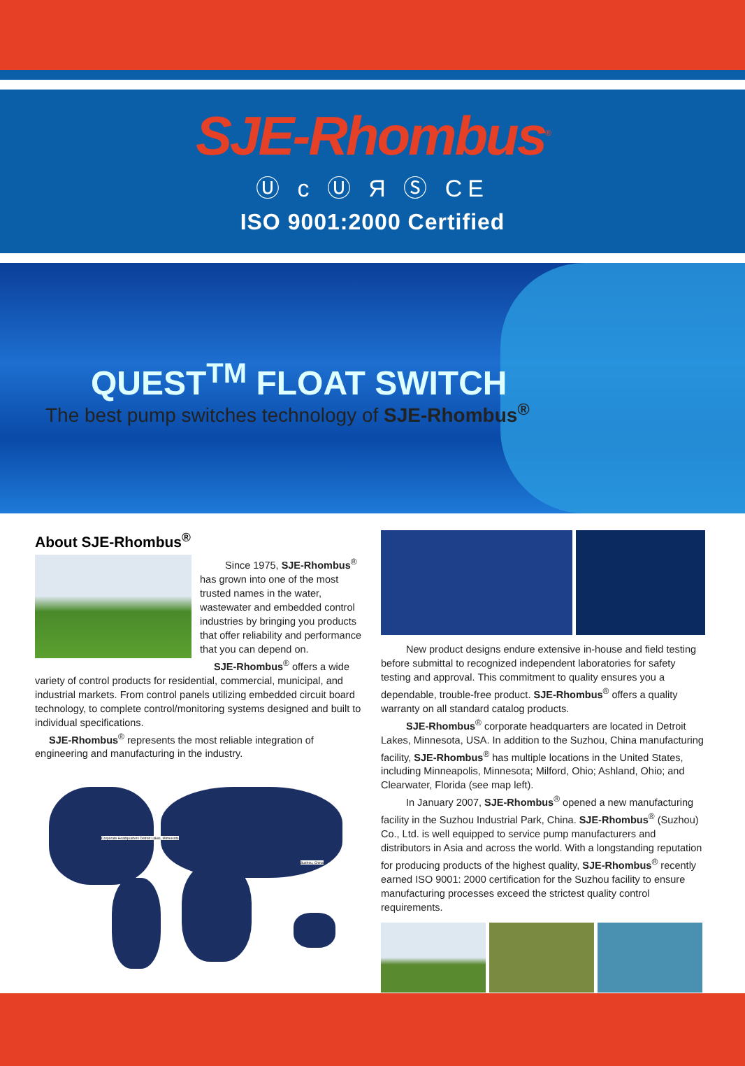SJE-Rhombus<sup>®</sup>
Ⓤ c Ⓤ Я Ⓢ CE
ISO 9001:2000 Certified
QUEST<sup>TM</sup> FLOAT SWITCH
The best pump switches technology of SJE-Rhombus<sup>®</sup>
About SJE-Rhombus<sup>®</sup>
Since 1975, SJE-Rhombus<sup>®</sup> has grown into one of the most trusted names in the water, wastewater and embedded control industries by bringing you products that offer reliability and performance that you can depend on.
SJE-Rhombus<sup>®</sup> offers a wide variety of control products for residential, commercial, municipal, and industrial markets. From control panels utilizing embedded circuit board technology, to complete control/monitoring systems designed and built to individual specifications.
SJE-Rhombus<sup>®</sup> represents the most reliable integration of engineering and manufacturing in the industry.
Corporate Headquarters Detroit Lakes, Minnesota
Suzhou, China
New product designs endure extensive in-house and field testing before submittal to recognized independent laboratories for safety testing and approval. This commitment to quality ensures you a dependable, trouble-free product. SJE-Rhombus<sup>®</sup> offers a quality warranty on all standard catalog products.
SJE-Rhombus<sup>®</sup> corporate headquarters are located in Detroit Lakes, Minnesota, USA. In addition to the Suzhou, China manufacturing facility, SJE-Rhombus<sup>®</sup> has multiple locations in the United States, including Minneapolis, Minnesota; Milford, Ohio; Ashland, Ohio; and Clearwater, Florida (see map left).
In January 2007, SJE-Rhombus<sup>®</sup> opened a new manufacturing facility in the Suzhou Industrial Park, China. SJE-Rhombus<sup>®</sup> (Suzhou) Co., Ltd. is well equipped to service pump manufacturers and distributors in Asia and across the world. With a longstanding reputation for producing products of the highest quality, SJE-Rhombus<sup>®</sup> recently earned ISO 9001: 2000 certification for the Suzhou facility to ensure manufacturing processes exceed the strictest quality control requirements.